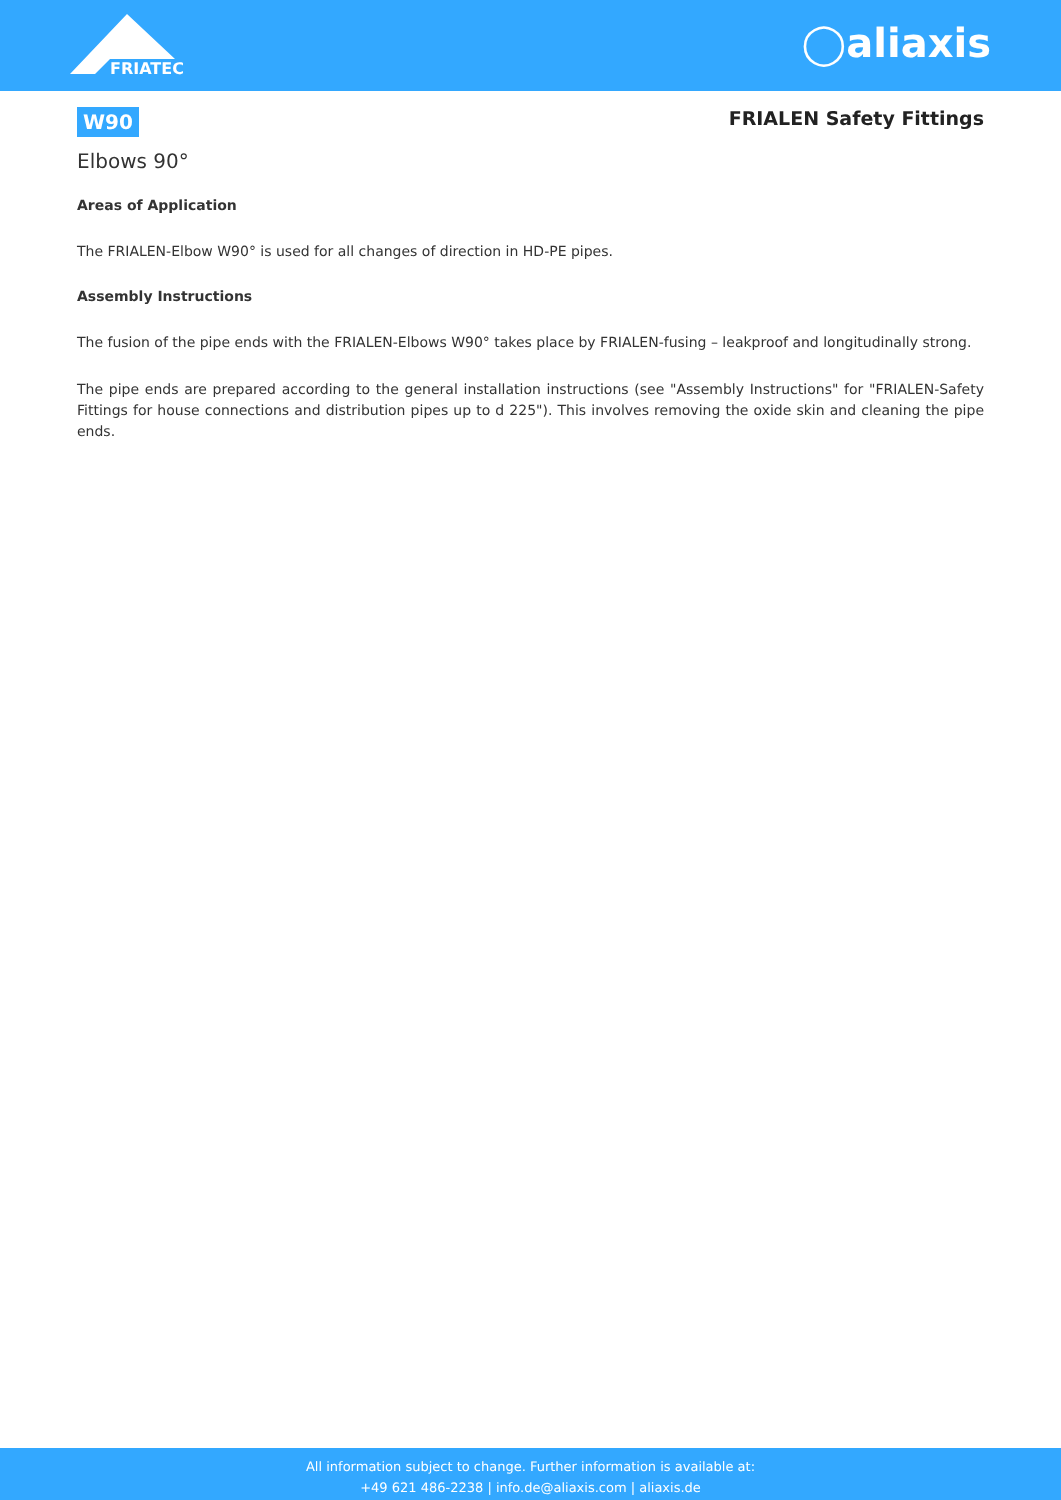FRIATEC
◯aliaxis
W90 FRIALEN Safety Fittings
Elbows 90°
Areas of Application
The FRIALEN-Elbow W90° is used for all changes of direction in HD-PE pipes.
Assembly Instructions
The fusion of the pipe ends with the FRIALEN-Elbows W90° takes place by FRIALEN-fusing – leakproof and longitudinally strong.
The pipe ends are prepared according to the general installation instructions (see "Assembly Instructions" for "FRIALEN-Safety Fittings for house connections and distribution pipes up to d 225"). This involves removing the oxide skin and cleaning the pipe ends.
All information subject to change. Further information is available at:
+49 621 486-2238 | info.de@aliaxis.com | aliaxis.de